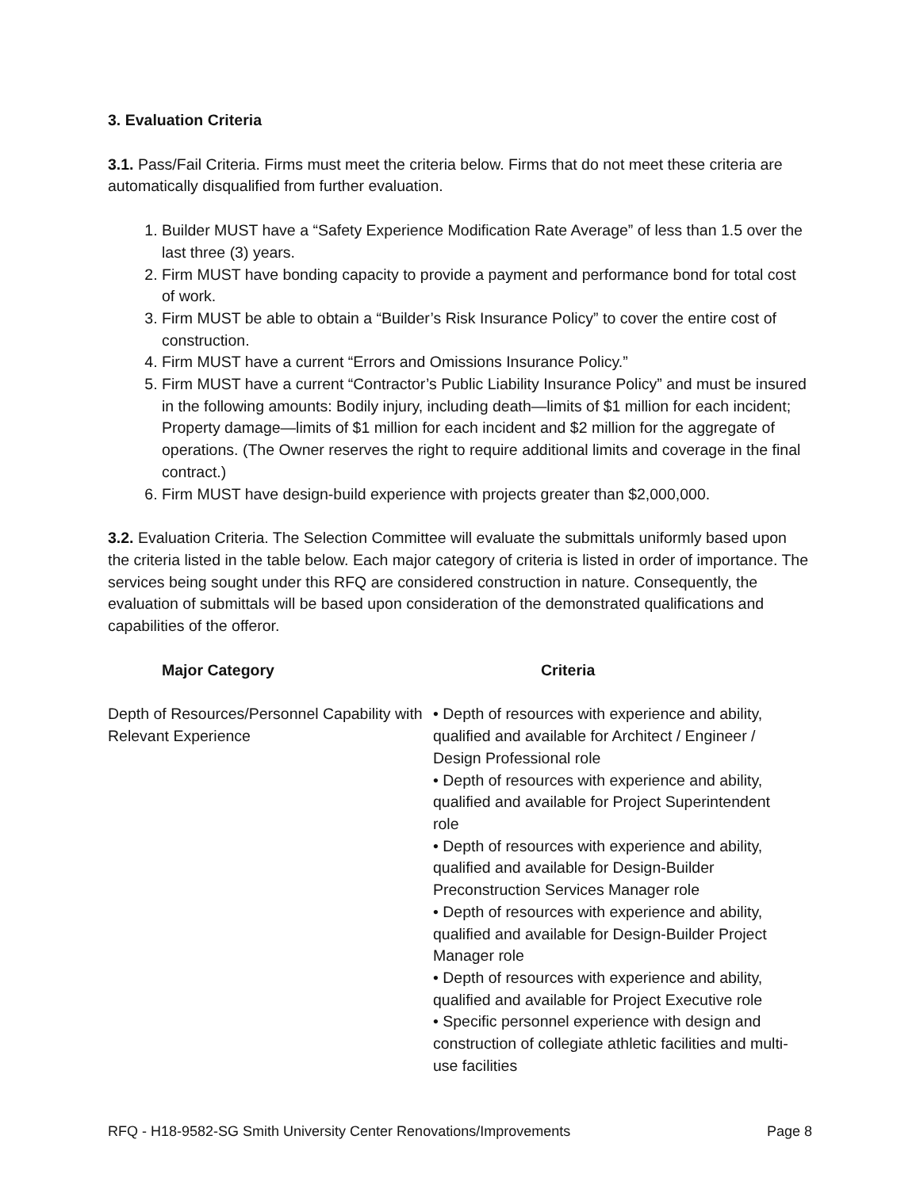3. Evaluation Criteria
3.1. Pass/Fail Criteria. Firms must meet the criteria below. Firms that do not meet these criteria are automatically disqualified from further evaluation.
1. Builder MUST have a “Safety Experience Modification Rate Average” of less than 1.5 over the last three (3) years.
2. Firm MUST have bonding capacity to provide a payment and performance bond for total cost of work.
3. Firm MUST be able to obtain a “Builder’s Risk Insurance Policy” to cover the entire cost of construction.
4. Firm MUST have a current “Errors and Omissions Insurance Policy.”
5. Firm MUST have a current “Contractor’s Public Liability Insurance Policy” and must be insured in the following amounts: Bodily injury, including death—limits of $1 million for each incident; Property damage—limits of $1 million for each incident and $2 million for the aggregate of operations. (The Owner reserves the right to require additional limits and coverage in the final contract.)
6. Firm MUST have design-build experience with projects greater than $2,000,000.
3.2. Evaluation Criteria. The Selection Committee will evaluate the submittals uniformly based upon the criteria listed in the table below. Each major category of criteria is listed in order of importance. The services being sought under this RFQ are considered construction in nature. Consequently, the evaluation of submittals will be based upon consideration of the demonstrated qualifications and capabilities of the offeror.
| Major Category | Criteria |
| --- | --- |
| Depth of Resources/Personnel Capability with Relevant Experience | • Depth of resources with experience and ability, qualified and available for Architect / Engineer / Design Professional role • Depth of resources with experience and ability, qualified and available for Project Superintendent role • Depth of resources with experience and ability, qualified and available for Design-Builder Preconstruction Services Manager role • Depth of resources with experience and ability, qualified and available for Design-Builder Project Manager role • Depth of resources with experience and ability, qualified and available for Project Executive role • Specific personnel experience with design and construction of collegiate athletic facilities and multi-use facilities |
RFQ - H18-9582-SG Smith University Center Renovations/Improvements Page 8